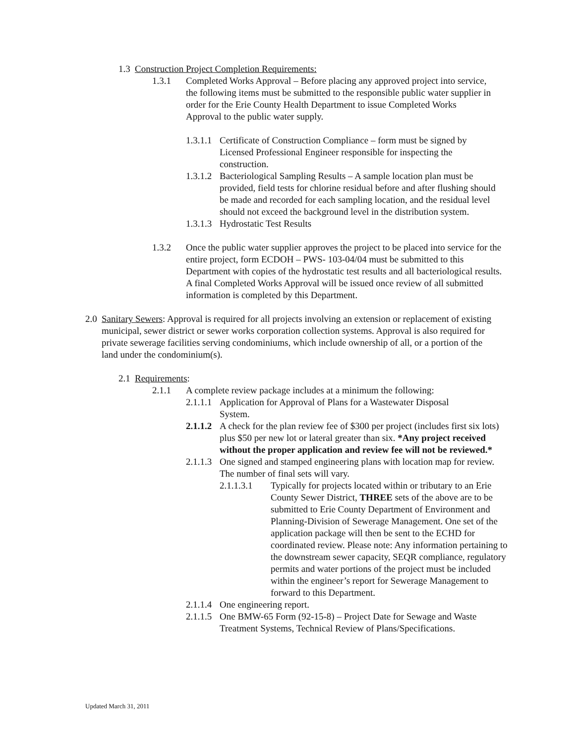1.3 Construction Project Completion Requirements:
1.3.1 Completed Works Approval – Before placing any approved project into service, the following items must be submitted to the responsible public water supplier in order for the Erie County Health Department to issue Completed Works Approval to the public water supply.
1.3.1.1
Certificate of Construction Compliance – form must be signed by Licensed Professional Engineer responsible for inspecting the construction.
1.3.1.2
Bacteriological Sampling Results – A sample location plan must be provided, field tests for chlorine residual before and after flushing should be made and recorded for each sampling location, and the residual level should not exceed the background level in the distribution system.
1.3.1.3
Hydrostatic Test Results
1.3.2 Once the public water supplier approves the project to be placed into service for the entire project, form ECDOH – PWS- 103-04/04 must be submitted to this Department with copies of the hydrostatic test results and all bacteriological results. A final Completed Works Approval will be issued once review of all submitted information is completed by this Department.
2.0
Sanitary Sewers: Approval is required for all projects involving an extension or replacement of existing municipal, sewer district or sewer works corporation collection systems. Approval is also required for private sewerage facilities serving condominiums, which include ownership of all, or a portion of the land under the condominium(s).
2.1
Requirements:
2.1.1 A complete review package includes at a minimum the following:
2.1.1.1
Application for Approval of Plans for a Wastewater Disposal System.
2.1.1.2
A check for the plan review fee of $300 per project (includes first six lots) plus $50 per new lot or lateral greater than six. *Any project received without the proper application and review fee will not be reviewed.*
2.1.1.3
One signed and stamped engineering plans with location map for review. The number of final sets will vary.
2.1.1.3.1 Typically for projects located within or tributary to an Erie County Sewer District, THREE sets of the above are to be submitted to Erie County Department of Environment and Planning-Division of Sewerage Management. One set of the application package will then be sent to the ECHD for coordinated review. Please note: Any information pertaining to the downstream sewer capacity, SEQR compliance, regulatory permits and water portions of the project must be included within the engineer’s report for Sewerage Management to forward to this Department.
2.1.1.4
One engineering report.
2.1.1.5
One BMW-65 Form (92-15-8) – Project Date for Sewage and Waste Treatment Systems, Technical Review of Plans/Specifications.
Updated March 31, 2011